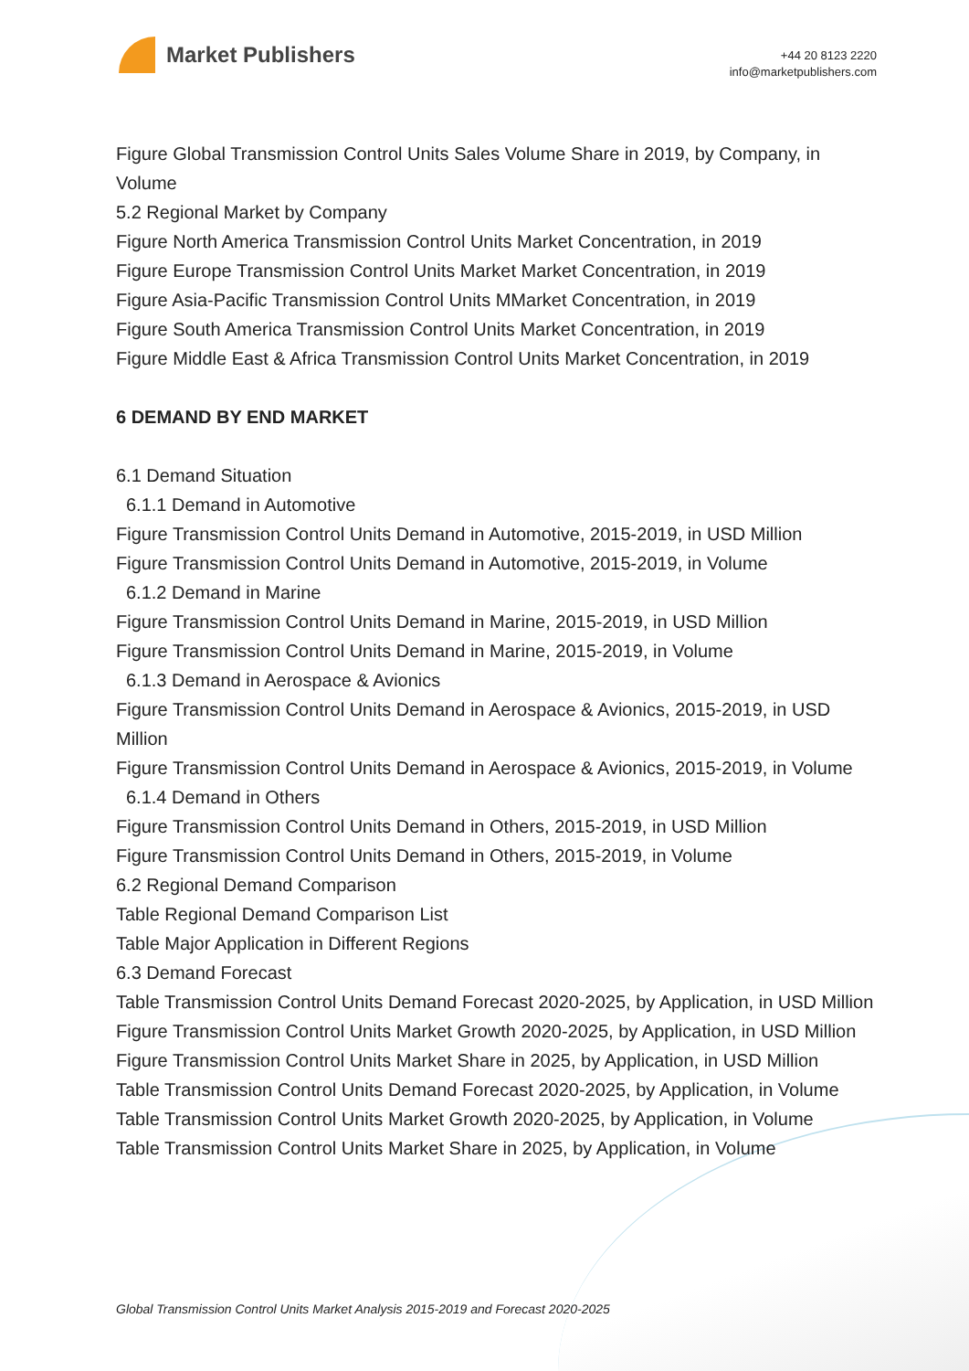Market Publishers
+44 20 8123 2220
info@marketpublishers.com
Figure Global Transmission Control Units Sales Volume Share in 2019, by Company, in Volume
5.2 Regional Market by Company
Figure North America Transmission Control Units Market Concentration, in 2019
Figure Europe Transmission Control Units Market Market Concentration, in 2019
Figure Asia-Pacific Transmission Control Units MMarket Concentration, in 2019
Figure South America Transmission Control Units Market Concentration, in 2019
Figure Middle East & Africa Transmission Control Units Market Concentration, in 2019
6 DEMAND BY END MARKET
6.1 Demand Situation
6.1.1 Demand in Automotive
Figure Transmission Control Units Demand in Automotive, 2015-2019, in USD Million
Figure Transmission Control Units Demand in Automotive, 2015-2019, in Volume
6.1.2 Demand in Marine
Figure Transmission Control Units Demand in Marine, 2015-2019, in USD Million
Figure Transmission Control Units Demand in Marine, 2015-2019, in Volume
6.1.3 Demand in Aerospace & Avionics
Figure Transmission Control Units Demand in Aerospace & Avionics, 2015-2019, in USD Million
Figure Transmission Control Units Demand in Aerospace & Avionics, 2015-2019, in Volume
6.1.4 Demand in Others
Figure Transmission Control Units Demand in Others, 2015-2019, in USD Million
Figure Transmission Control Units Demand in Others, 2015-2019, in Volume
6.2 Regional Demand Comparison
Table Regional Demand Comparison List
Table Major Application in Different Regions
6.3 Demand Forecast
Table Transmission Control Units Demand Forecast 2020-2025, by Application, in USD Million
Figure Transmission Control Units Market Growth 2020-2025, by Application, in USD Million
Figure Transmission Control Units Market Share in 2025, by Application, in USD Million
Table Transmission Control Units Demand Forecast 2020-2025, by Application, in Volume
Table Transmission Control Units Market Growth 2020-2025, by Application, in Volume
Table Transmission Control Units Market Share in 2025, by Application, in Volume
Global Transmission Control Units Market Analysis 2015-2019 and Forecast 2020-2025